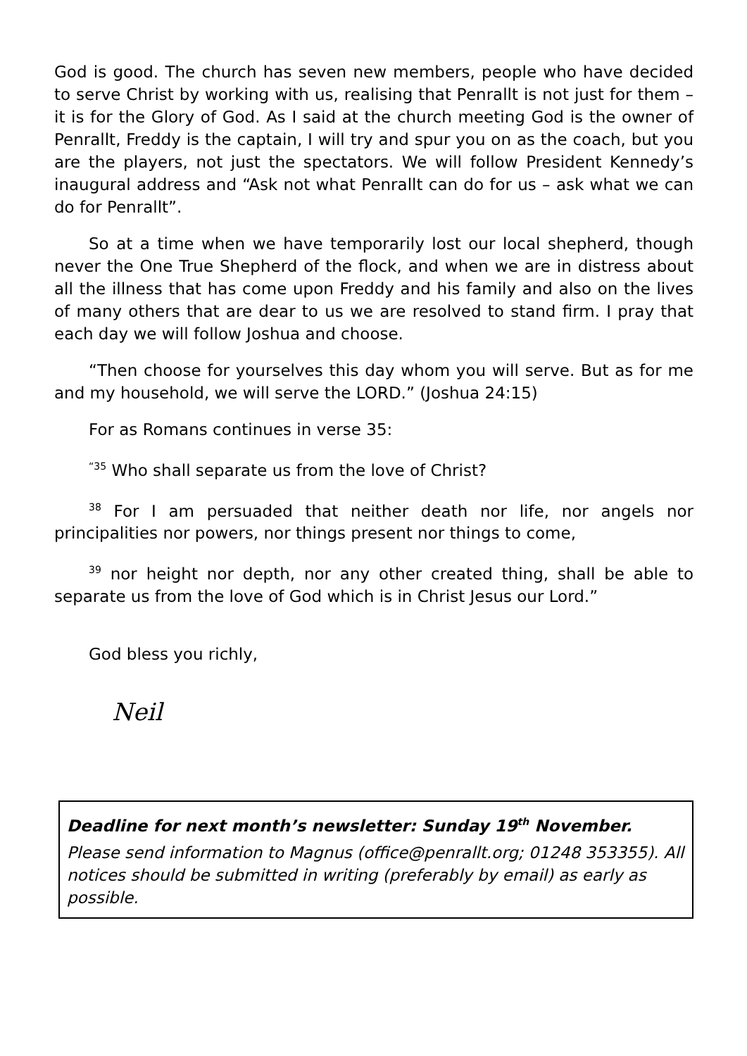God is good. The church has seven new members, people who have decided to serve Christ by working with us, realising that Penrallt is not just for them – it is for the Glory of God. As I said at the church meeting God is the owner of Penrallt, Freddy is the captain, I will try and spur you on as the coach, but you are the players, not just the spectators. We will follow President Kennedy’s inaugural address and “Ask not what Penrallt can do for us – ask what we can do for Penrallt”.
So at a time when we have temporarily lost our local shepherd, though never the One True Shepherd of the flock, and when we are in distress about all the illness that has come upon Freddy and his family and also on the lives of many others that are dear to us we are resolved to stand firm. I pray that each day we will follow Joshua and choose.
“Then choose for yourselves this day whom you will serve. But as for me and my household, we will serve the LORD.” (Joshua 24:15)
For as Romans continues in verse 35:
<sup>“35</sup> Who shall separate us from the love of Christ?
<sup>38</sup> For I am persuaded that neither death nor life, nor angels nor principalities nor powers, nor things present nor things to come,
<sup>39</sup> nor height nor depth, nor any other created thing, shall be able to separate us from the love of God which is in Christ Jesus our Lord.”
God bless you richly,
Neil
Deadline for next month’s newsletter: Sunday 19<sup>th</sup> November.
Please send information to Magnus (office@penrallt.org; 01248 353355). All notices should be submitted in writing (preferably by email) as early as possible.